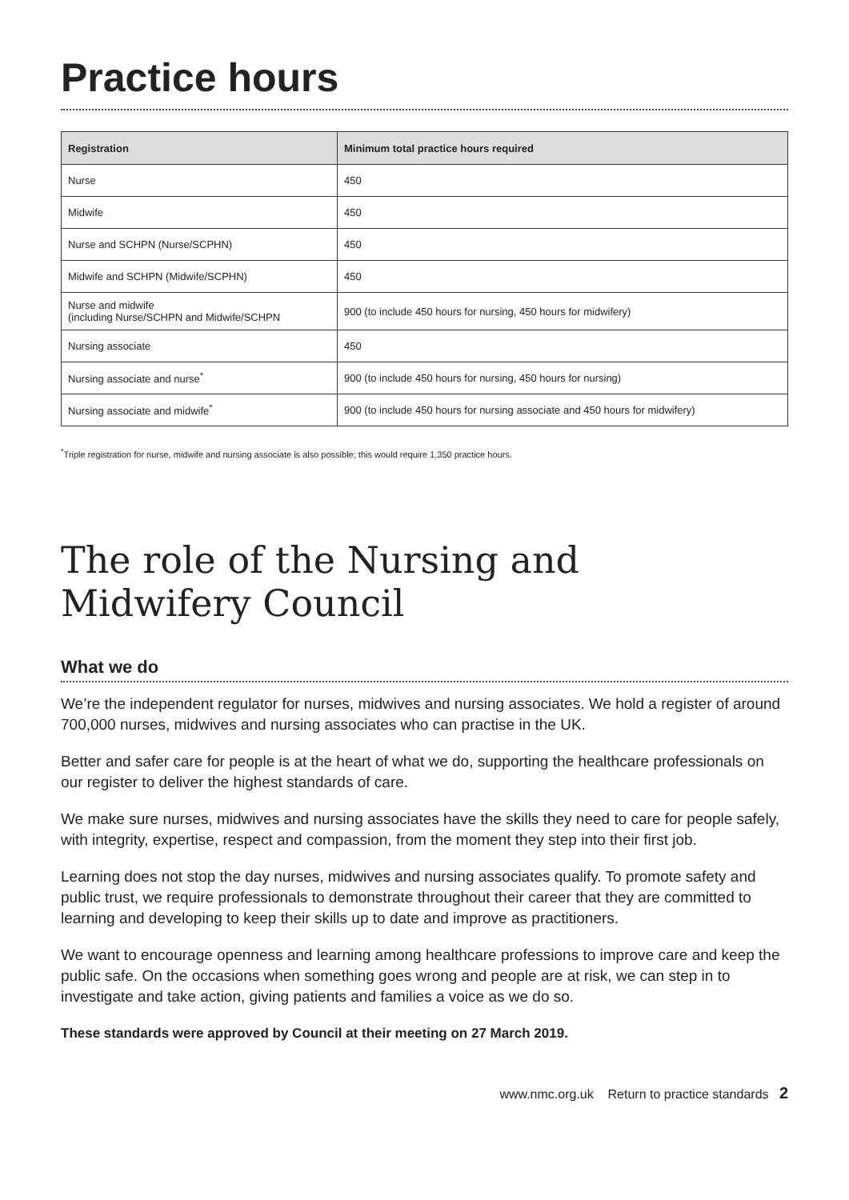Practice hours
| Registration | Minimum total practice hours required |
| --- | --- |
| Nurse | 450 |
| Midwife | 450 |
| Nurse and SCHPN (Nurse/SCPHN) | 450 |
| Midwife and SCHPN (Midwife/SCPHN) | 450 |
| Nurse and midwife (including Nurse/SCHPN and Midwife/SCHPN | 900 (to include 450 hours for nursing, 450 hours for midwifery) |
| Nursing associate | 450 |
| Nursing associate and nurse<sup>*</sup> | 900 (to include 450 hours for nursing, 450 hours for nursing) |
| Nursing associate and midwife<sup>*</sup> | 900 (to include 450 hours for nursing associate and 450 hours for midwifery) |
<sup>*</sup> Triple registration for nurse, midwife and nursing associate is also possible; this would require 1,350 practice hours.
The role of the Nursing and
Midwifery Council
What we do
We’re the independent regulator for nurses, midwives and nursing associates. We hold a register of around 700,000 nurses, midwives and nursing associates who can practise in the UK.
Better and safer care for people is at the heart of what we do, supporting the healthcare professionals on our register to deliver the highest standards of care.
We make sure nurses, midwives and nursing associates have the skills they need to care for people safely, with integrity, expertise, respect and compassion, from the moment they step into their first job.
Learning does not stop the day nurses, midwives and nursing associates qualify. To promote safety and public trust, we require professionals to demonstrate throughout their career that they are committed to learning and developing to keep their skills up to date and improve as practitioners.
We want to encourage openness and learning among healthcare professions to improve care and keep the public safe. On the occasions when something goes wrong and people are at risk, we can step in to investigate and take action, giving patients and families a voice as we do so.
These standards were approved by Council at their meeting on 27 March 2019.
www.nmc.org.uk Return to practice standards 2